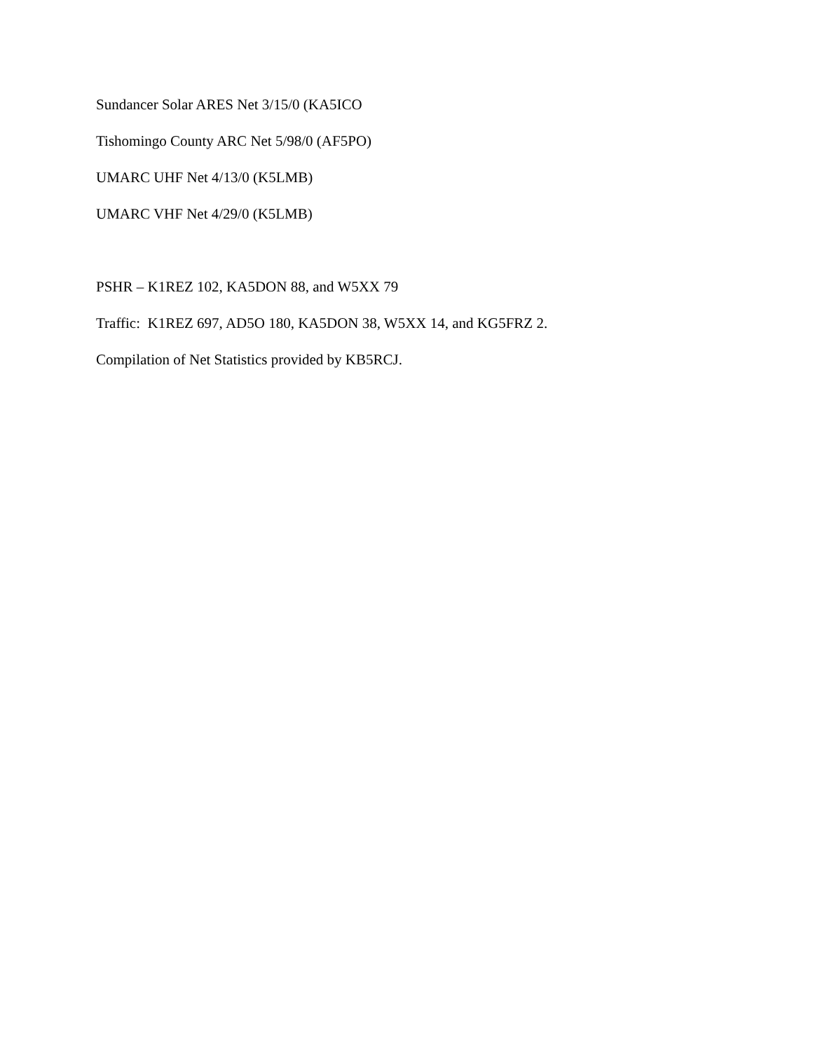Sundancer Solar ARES Net 3/15/0 (KA5ICO
Tishomingo County ARC Net 5/98/0 (AF5PO)
UMARC UHF Net 4/13/0 (K5LMB)
UMARC VHF Net 4/29/0 (K5LMB)
PSHR – K1REZ 102, KA5DON 88, and W5XX 79
Traffic: K1REZ 697, AD5O 180, KA5DON 38, W5XX 14, and KG5FRZ 2.
Compilation of Net Statistics provided by KB5RCJ.